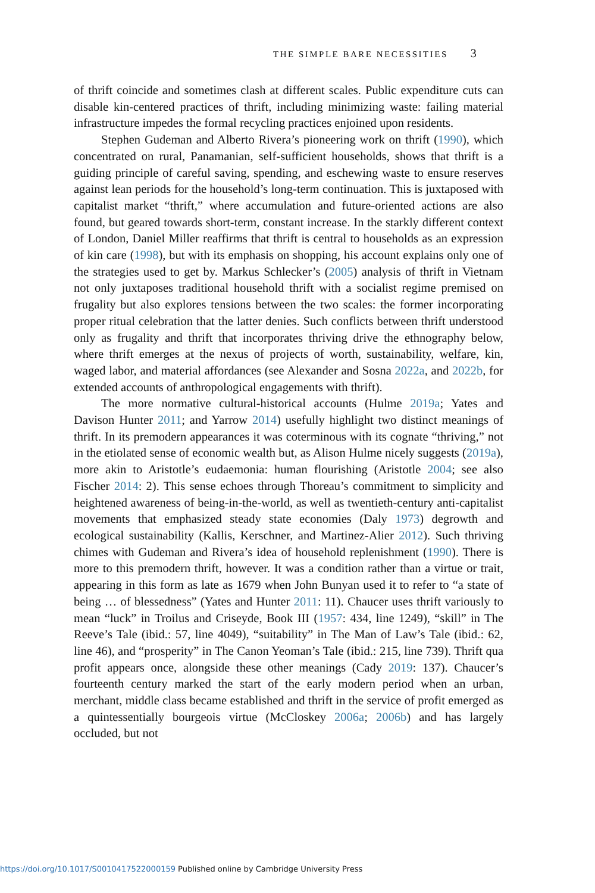THE SIMPLE BARE NECESSITIES 3
of thrift coincide and sometimes clash at different scales. Public expenditure cuts can disable kin-centered practices of thrift, including minimizing waste: failing material infrastructure impedes the formal recycling practices enjoined upon residents.
Stephen Gudeman and Alberto Rivera’s pioneering work on thrift (1990), which concentrated on rural, Panamanian, self-sufficient households, shows that thrift is a guiding principle of careful saving, spending, and eschewing waste to ensure reserves against lean periods for the household’s long-term continuation. This is juxtaposed with capitalist market “thrift,” where accumulation and future-oriented actions are also found, but geared towards short-term, constant increase. In the starkly different context of London, Daniel Miller reaffirms that thrift is central to households as an expression of kin care (1998), but with its emphasis on shopping, his account explains only one of the strategies used to get by. Markus Schlecker’s (2005) analysis of thrift in Vietnam not only juxtaposes traditional household thrift with a socialist regime premised on frugality but also explores tensions between the two scales: the former incorporating proper ritual celebration that the latter denies. Such conflicts between thrift understood only as frugality and thrift that incorporates thriving drive the ethnography below, where thrift emerges at the nexus of projects of worth, sustainability, welfare, kin, waged labor, and material affordances (see Alexander and Sosna 2022a, and 2022b, for extended accounts of anthropological engagements with thrift).
The more normative cultural-historical accounts (Hulme 2019a; Yates and Davison Hunter 2011; and Yarrow 2014) usefully highlight two distinct meanings of thrift. In its premodern appearances it was coterminous with its cognate “thriving,” not in the etiolated sense of economic wealth but, as Alison Hulme nicely suggests (2019a), more akin to Aristotle’s eudaemonia: human flourishing (Aristotle 2004; see also Fischer 2014: 2). This sense echoes through Thoreau’s commitment to simplicity and heightened awareness of being-in-the-world, as well as twentieth-century anti-capitalist movements that emphasized steady state economies (Daly 1973) degrowth and ecological sustainability (Kallis, Kerschner, and Martinez-Alier 2012). Such thriving chimes with Gudeman and Rivera’s idea of household replenishment (1990). There is more to this premodern thrift, however. It was a condition rather than a virtue or trait, appearing in this form as late as 1679 when John Bunyan used it to refer to “a state of being … of blessedness” (Yates and Hunter 2011: 11). Chaucer uses thrift variously to mean “luck” in Troilus and Criseyde, Book III (1957: 434, line 1249), “skill” in The Reeve’s Tale (ibid.: 57, line 4049), “suitability” in The Man of Law’s Tale (ibid.: 62, line 46), and “prosperity” in The Canon Yeoman’s Tale (ibid.: 215, line 739). Thrift qua profit appears once, alongside these other meanings (Cady 2019: 137). Chaucer’s fourteenth century marked the start of the early modern period when an urban, merchant, middle class became established and thrift in the service of profit emerged as a quintessentially bourgeois virtue (McCloskey 2006a; 2006b) and has largely occluded, but not
https://doi.org/10.1017/S0010417522000159 Published online by Cambridge University Press